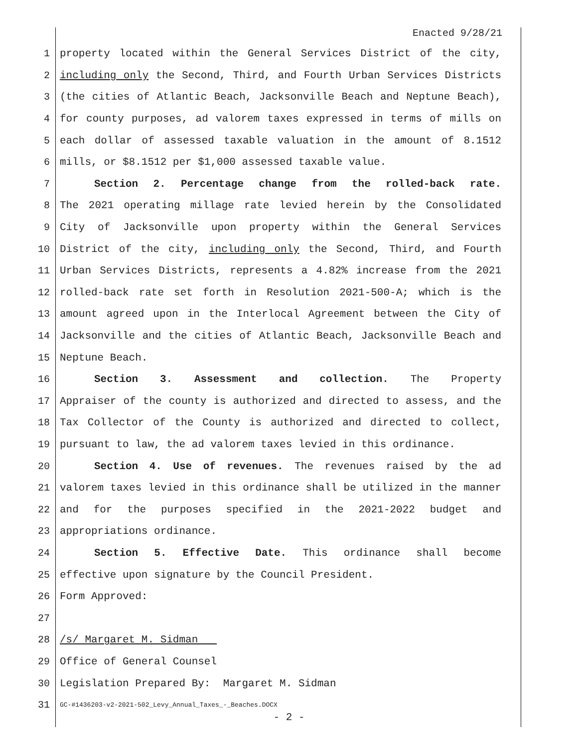Enacted 9/28/21
1 property located within the General Services District of the city,
2 including only the Second, Third, and Fourth Urban Services Districts
3 (the cities of Atlantic Beach, Jacksonville Beach and Neptune Beach),
4 for county purposes, ad valorem taxes expressed in terms of mills on
5 each dollar of assessed taxable valuation in the amount of 8.1512
6 mills, or $8.1512 per $1,000 assessed taxable value.
7 Section 2. Percentage change from the rolled-back rate.
8 The 2021 operating millage rate levied herein by the Consolidated
9 City of Jacksonville upon property within the General Services
10 District of the city, including only the Second, Third, and Fourth
11 Urban Services Districts, represents a 4.82% increase from the 2021
12 rolled-back rate set forth in Resolution 2021-500-A; which is the
13 amount agreed upon in the Interlocal Agreement between the City of
14 Jacksonville and the cities of Atlantic Beach, Jacksonville Beach and
15 Neptune Beach.
16 Section 3. Assessment and collection. The Property
17 Appraiser of the county is authorized and directed to assess, and the
18 Tax Collector of the County is authorized and directed to collect,
19 pursuant to law, the ad valorem taxes levied in this ordinance.
20 Section 4. Use of revenues. The revenues raised by the ad
21 valorem taxes levied in this ordinance shall be utilized in the manner
22 and for the purposes specified in the 2021-2022 budget and
23 appropriations ordinance.
24 Section 5. Effective Date. This ordinance shall become
25 effective upon signature by the Council President.
26 Form Approved:
27
28 /s/ Margaret M. Sidman
29 Office of General Counsel
30 Legislation Prepared By: Margaret M. Sidman
31 GC-#1436203-v2-2021-502_Levy_Annual_Taxes_-_Beaches.DOCX
- 2 -